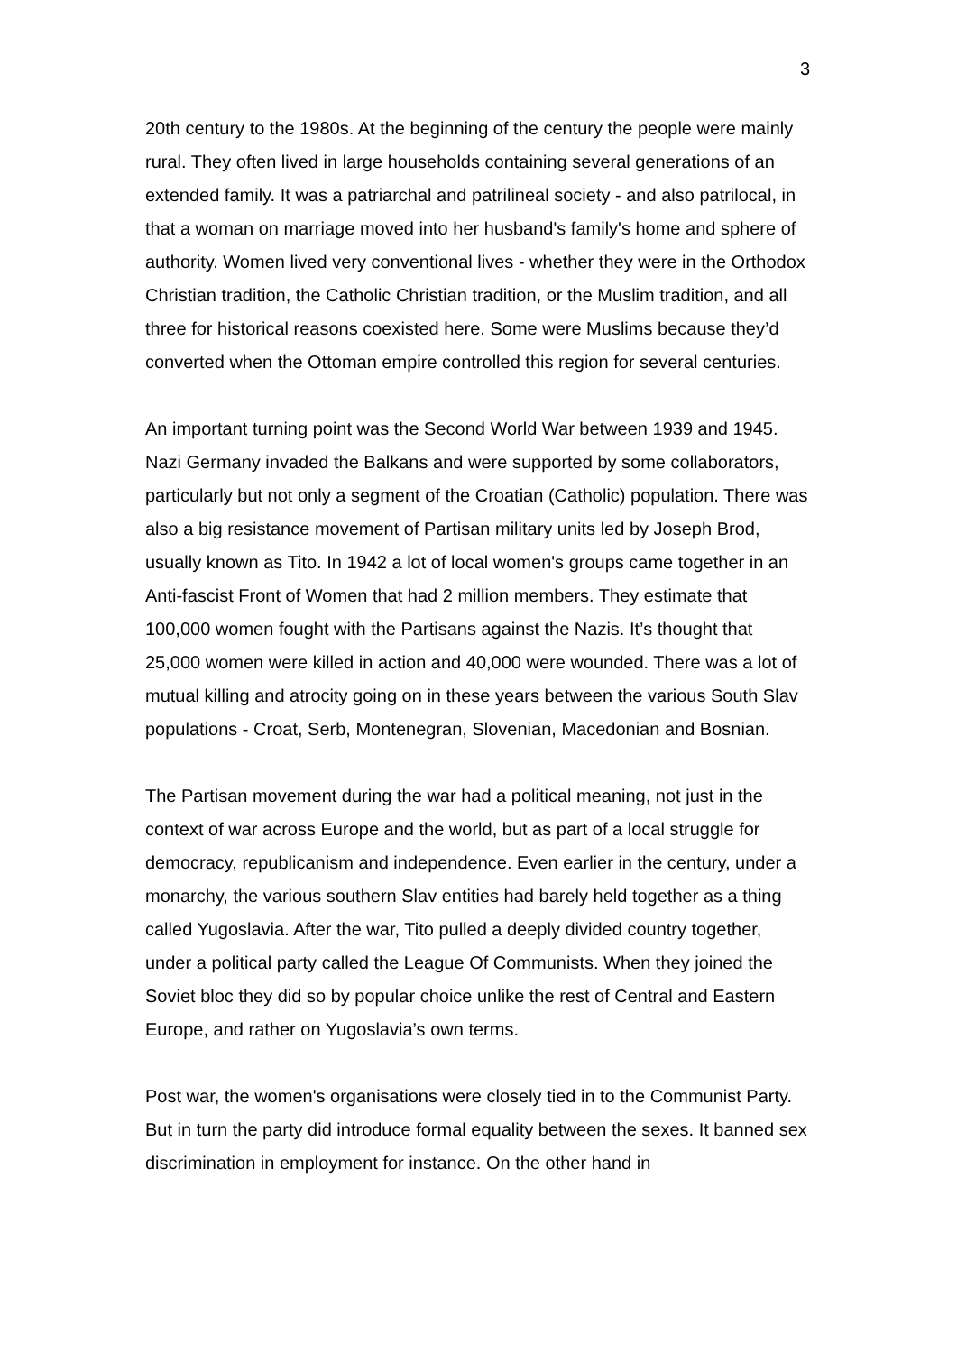3
20th century to the 1980s. At the beginning of the century the people were mainly rural. They often lived in large households containing several generations of an extended family. It was a patriarchal and patrilineal society - and also patrilocal, in that a woman on marriage moved into her husband's family's home and sphere of authority. Women lived very conventional lives - whether they were in the Orthodox Christian tradition, the Catholic Christian tradition, or the Muslim tradition, and all three for historical reasons coexisted here. Some were Muslims because they’d converted when the Ottoman empire controlled this region for several centuries.
An important turning point was the Second World War between 1939 and 1945. Nazi Germany invaded the Balkans and were supported by some collaborators, particularly but not only a segment of the Croatian (Catholic) population. There was also a big resistance movement of Partisan military units led by Joseph Brod, usually known as Tito. In 1942 a lot of local women's groups came together in an Anti-fascist Front of Women that had 2 million members. They estimate that 100,000 women fought with the Partisans against the Nazis. It’s thought that 25,000 women were killed in action and 40,000 were wounded. There was a lot of mutual killing and atrocity going on in these years between the various South Slav populations - Croat, Serb, Montenegran, Slovenian, Macedonian and Bosnian.
The Partisan movement during the war had a political meaning, not just in the context of war across Europe and the world, but as part of a local struggle for democracy, republicanism and independence. Even earlier in the century, under a monarchy, the various southern Slav entities had barely held together as a thing called Yugoslavia. After the war, Tito pulled a deeply divided country together, under a political party called the League Of Communists. When they joined the Soviet bloc they did so by popular choice unlike the rest of Central and Eastern Europe, and rather on Yugoslavia’s own terms.
Post war, the women's organisations were closely tied in to the Communist Party. But in turn the party did introduce formal equality between the sexes. It banned sex discrimination in employment for instance. On the other hand in